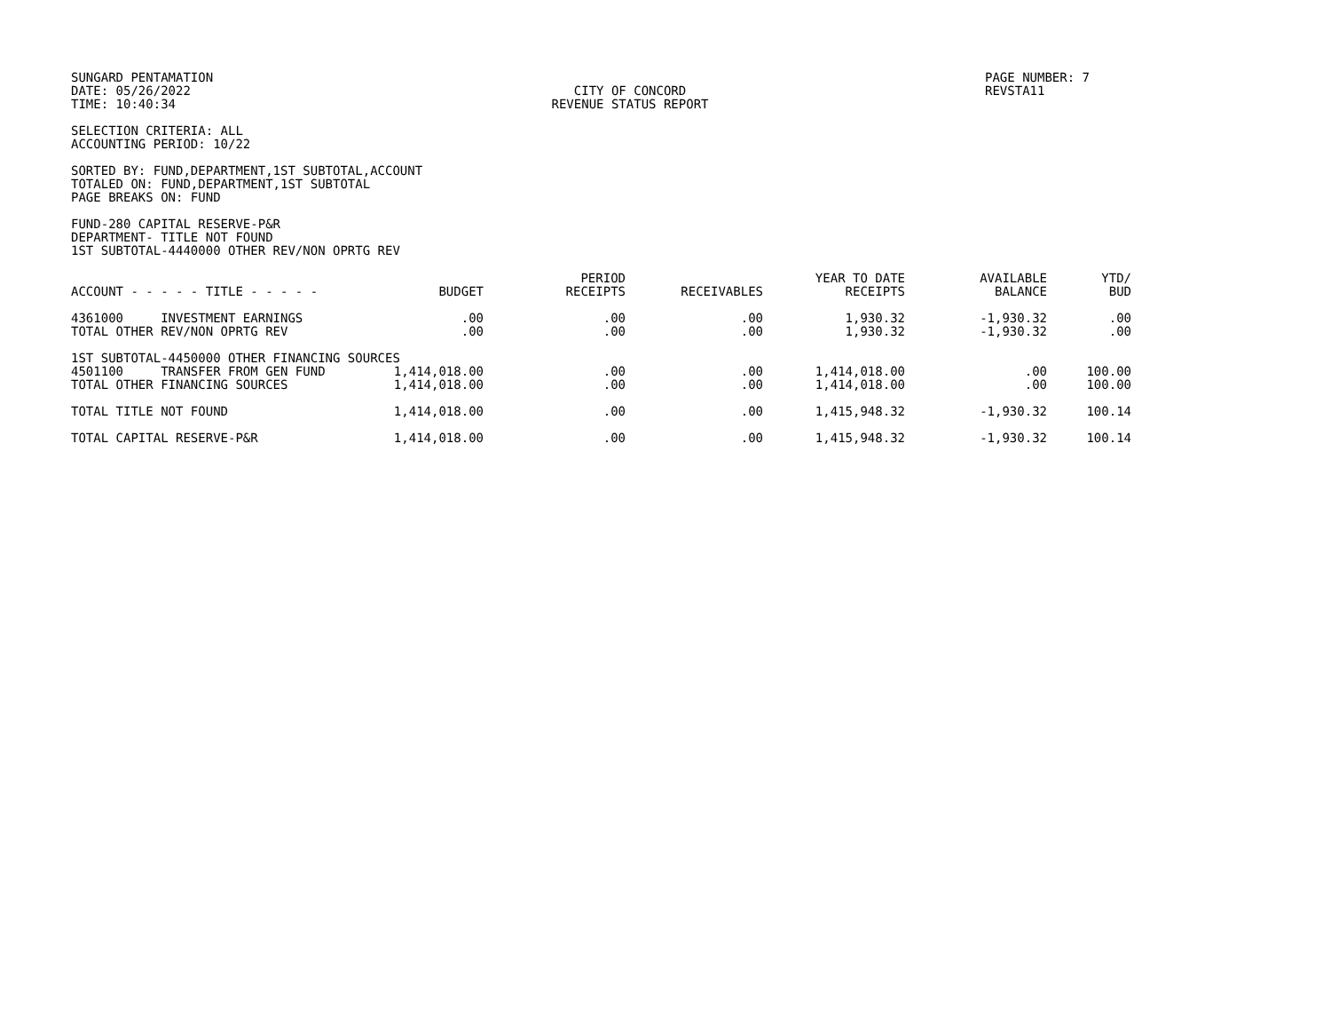SUNGARD PENTAMATION
DATE: 05/26/2022
TIME: 10:40:34
CITY OF CONCORD
REVENUE STATUS REPORT
PAGE NUMBER: 7
REVSTA11
SELECTION CRITERIA: ALL
ACCOUNTING PERIOD: 10/22
SORTED BY: FUND,DEPARTMENT,1ST SUBTOTAL,ACCOUNT
TOTALED ON: FUND,DEPARTMENT,1ST SUBTOTAL
PAGE BREAKS ON: FUND
FUND-280 CAPITAL RESERVE-P&R
DEPARTMENT- TITLE NOT FOUND
1ST SUBTOTAL-4440000 OTHER REV/NON OPRTG REV
| ACCOUNT - - - - - TITLE - - - - - | BUDGET | PERIOD RECEIPTS | RECEIVABLES | YEAR TO DATE RECEIPTS | AVAILABLE BALANCE | YTD/ BUD |
| --- | --- | --- | --- | --- | --- | --- |
| 4361000 INVESTMENT EARNINGS | .00 | .00 | .00 | 1,930.32 | -1,930.32 | .00 |
| TOTAL OTHER REV/NON OPRTG REV | .00 | .00 | .00 | 1,930.32 | -1,930.32 | .00 |
| 1ST SUBTOTAL-4450000 OTHER FINANCING SOURCES | | | | | | |
| 4501100 TRANSFER FROM GEN FUND | 1,414,018.00 | .00 | .00 | 1,414,018.00 | .00 | 100.00 |
| TOTAL OTHER FINANCING SOURCES | 1,414,018.00 | .00 | .00 | 1,414,018.00 | .00 | 100.00 |
| TOTAL TITLE NOT FOUND | 1,414,018.00 | .00 | .00 | 1,415,948.32 | -1,930.32 | 100.14 |
| TOTAL CAPITAL RESERVE-P&R | 1,414,018.00 | .00 | .00 | 1,415,948.32 | -1,930.32 | 100.14 |